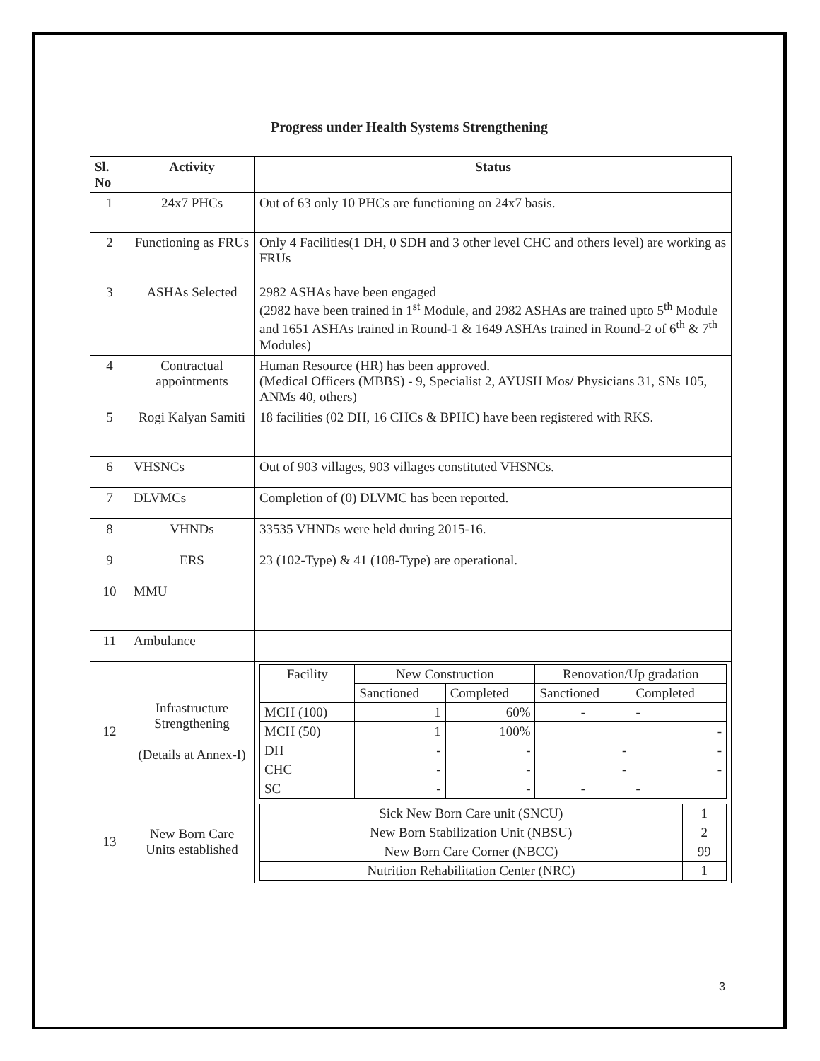Progress under Health Systems Strengthening
| Sl. No | Activity | Status |
| --- | --- | --- |
| 1 | 24x7 PHCs | Out of 63 only 10 PHCs are functioning on 24x7 basis. |
| 2 | Functioning as FRUs | Only 4 Facilities(1 DH, 0 SDH and 3 other level CHC and others level) are working as FRUs |
| 3 | ASHAs Selected | 2982 ASHAs have been engaged (2982 have been trained in 1<sup>st</sup> Module, and 2982 ASHAs are trained upto 5<sup>th</sup> Module and 1651 ASHAs trained in Round-1 & 1649 ASHAs trained in Round-2 of 6<sup>th</sup> & 7<sup>th</sup> Modules) |
| 4 | Contractual appointments | Human Resource (HR) has been approved. (Medical Officers (MBBS) - 9, Specialist 2, AYUSH Mos/ Physicians 31, SNs 105, ANMs 40, others) |
| 5 | Rogi Kalyan Samiti | 18 facilities (02 DH, 16 CHCs & BPHC) have been registered with RKS. |
| 6 | VHSNCs | Out of 903 villages, 903 villages constituted VHSNCs. |
| 7 | DLVMCs | Completion of (0) DLVMC has been reported. |
| 8 | VHNDs | 33535 VHNDs were held during 2015-16. |
| 9 | ERS | 23 (102-Type) & 41 (108-Type) are operational. |
| 10 | MMU | |
| 11 | Ambulance | |
| 12 | Infrastructure Strengthening (Details at Annex-I) | / Facility / New Construction / / Renovation/Up gradation / / / / Sanctioned / Completed / Sanctioned / Completed / / MCH (100) / 1 / 60% / - / - / / MCH (50) / 1 / 100% / / - / / DH / - / - / - / - / / CHC / - / - / - / - / / SC / - / - / - / - / |
| 13 | New Born Care Units established | / Sick New Born Care unit (SNCU) / 1 / / New Born Stabilization Unit (NBSU) / 2 / / New Born Care Corner (NBCC) / 99 / / Nutrition Rehabilitation Center (NRC) / 1 / |
3